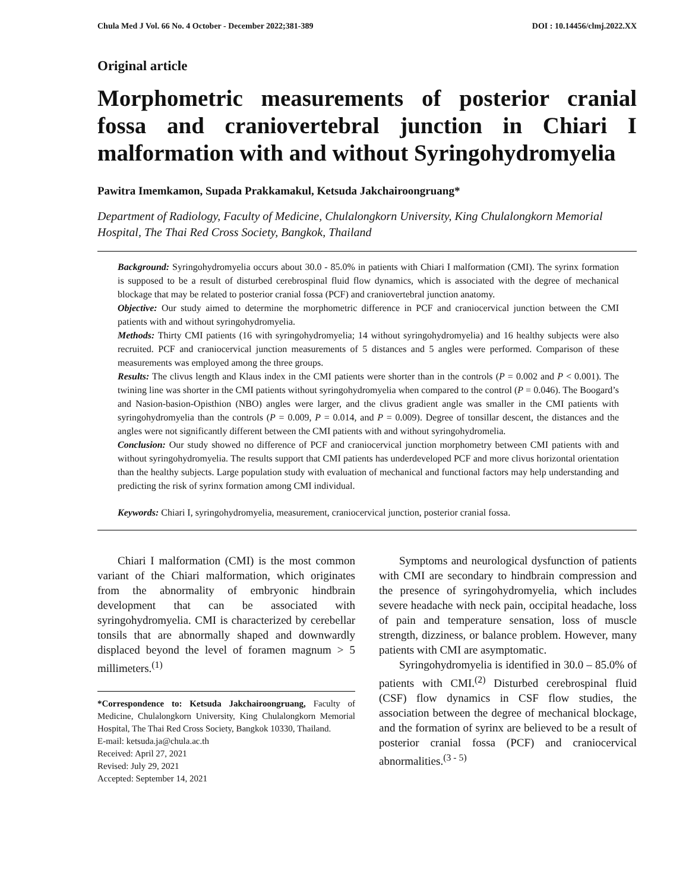Chula Med J Vol. 66 No. 4 October - December 2022;381-389 DOI : 10.14456/clmj.2022.XX
Original article
Morphometric measurements of posterior cranial fossa and craniovertebral junction in Chiari I malformation with and without Syringohydromyelia
Pawitra Imemkamon, Supada Prakkamakul, Ketsuda Jakchairoongruang*
Department of Radiology, Faculty of Medicine, Chulalongkorn University, King Chulalongkorn Memorial Hospital, The Thai Red Cross Society, Bangkok, Thailand
Background: Syringohydromyelia occurs about 30.0 - 85.0% in patients with Chiari I malformation (CMI). The syrinx formation is supposed to be a result of disturbed cerebrospinal fluid flow dynamics, which is associated with the degree of mechanical blockage that may be related to posterior cranial fossa (PCF) and craniovertebral junction anatomy.
Objective: Our study aimed to determine the morphometric difference in PCF and craniocervical junction between the CMI patients with and without syringohydromyelia.
Methods: Thirty CMI patients (16 with syringohydromyelia; 14 without syringohydromyelia) and 16 healthy subjects were also recruited. PCF and craniocervical junction measurements of 5 distances and 5 angles were performed. Comparison of these measurements was employed among the three groups.
Results: The clivus length and Klaus index in the CMI patients were shorter than in the controls (P = 0.002 and P < 0.001). The twining line was shorter in the CMI patients without syringohydromyelia when compared to the control (P = 0.046). The Boogard’s and Nasion-basion-Opisthion (NBO) angles were larger, and the clivus gradient angle was smaller in the CMI patients with syringohydromyelia than the controls (P = 0.009, P = 0.014, and P = 0.009). Degree of tonsillar descent, the distances and the angles were not significantly different between the CMI patients with and without syringohydromelia.
Conclusion: Our study showed no difference of PCF and craniocervical junction morphometry between CMI patients with and without syringohydromyelia. The results support that CMI patients has underdeveloped PCF and more clivus horizontal orientation than the healthy subjects. Large population study with evaluation of mechanical and functional factors may help understanding and predicting the risk of syrinx formation among CMI individual.
Keywords: Chiari I, syringohydromyelia, measurement, craniocervical junction, posterior cranial fossa.
Chiari I malformation (CMI) is the most common variant of the Chiari malformation, which originates from the abnormality of embryonic hindbrain development that can be associated with syringohydromyelia. CMI is characterized by cerebellar tonsils that are abnormally shaped and downwardly displaced beyond the level of foramen magnum > 5 millimeters.<sup>(1)</sup>
*Correspondence to: Ketsuda Jakchairoongruang, Faculty of Medicine, Chulalongkorn University, King Chulalongkorn Memorial Hospital, The Thai Red Cross Society, Bangkok 10330, Thailand.
E-mail: ketsuda.ja@chula.ac.th
Received: April 27, 2021
Revised: July 29, 2021
Accepted: September 14, 2021
Symptoms and neurological dysfunction of patients with CMI are secondary to hindbrain compression and the presence of syringohydromyelia, which includes severe headache with neck pain, occipital headache, loss of pain and temperature sensation, loss of muscle strength, dizziness, or balance problem. However, many patients with CMI are asymptomatic.
Syringohydromyelia is identified in 30.0 – 85.0% of patients with CMI.<sup>(2)</sup> Disturbed cerebrospinal fluid (CSF) flow dynamics in CSF flow studies, the association between the degree of mechanical blockage, and the formation of syrinx are believed to be a result of posterior cranial fossa (PCF) and craniocervical abnormalities.<sup>(3 - 5)</sup>